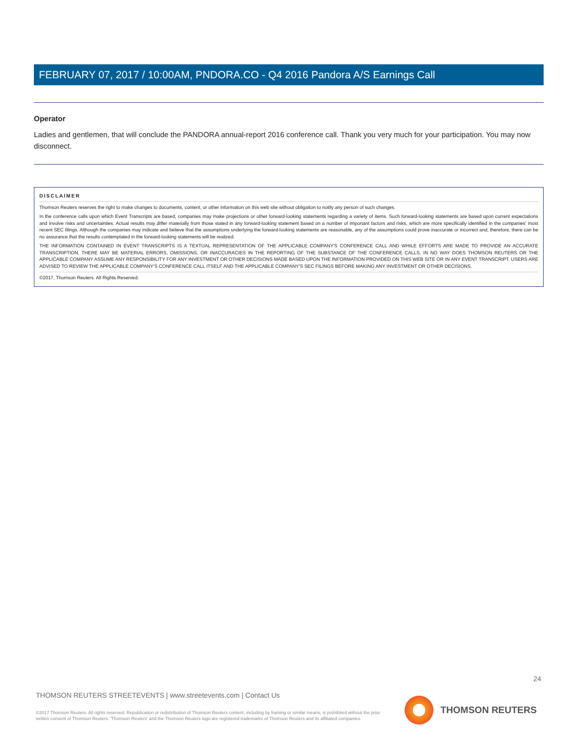FEBRUARY 07, 2017 / 10:00AM, PNDORA.CO - Q4 2016 Pandora A/S Earnings Call
Operator
Ladies and gentlemen, that will conclude the PANDORA annual-report 2016 conference call. Thank you very much for your participation. You may now disconnect.
DISCLAIMER
Thomson Reuters reserves the right to make changes to documents, content, or other information on this web site without obligation to notify any person of such changes.
In the conference calls upon which Event Transcripts are based, companies may make projections or other forward-looking statements regarding a variety of items. Such forward-looking statements are based upon current expectations and involve risks and uncertainties. Actual results may differ materially from those stated in any forward-looking statement based on a number of important factors and risks, which are more specifically identified in the companies' most recent SEC filings. Although the companies may indicate and believe that the assumptions underlying the forward-looking statements are reasonable, any of the assumptions could prove inaccurate or incorrect and, therefore, there can be no assurance that the results contemplated in the forward-looking statements will be realized.
THE INFORMATION CONTAINED IN EVENT TRANSCRIPTS IS A TEXTUAL REPRESENTATION OF THE APPLICABLE COMPANY'S CONFERENCE CALL AND WHILE EFFORTS ARE MADE TO PROVIDE AN ACCURATE TRANSCRIPTION, THERE MAY BE MATERIAL ERRORS, OMISSIONS, OR INACCURACIES IN THE REPORTING OF THE SUBSTANCE OF THE CONFERENCE CALLS. IN NO WAY DOES THOMSON REUTERS OR THE APPLICABLE COMPANY ASSUME ANY RESPONSIBILITY FOR ANY INVESTMENT OR OTHER DECISIONS MADE BASED UPON THE INFORMATION PROVIDED ON THIS WEB SITE OR IN ANY EVENT TRANSCRIPT. USERS ARE ADVISED TO REVIEW THE APPLICABLE COMPANY'S CONFERENCE CALL ITSELF AND THE APPLICABLE COMPANY'S SEC FILINGS BEFORE MAKING ANY INVESTMENT OR OTHER DECISIONS.
©2017, Thomson Reuters. All Rights Reserved.
24
THOMSON REUTERS STREETEVENTS | www.streetevents.com | Contact Us
©2017 Thomson Reuters. All rights reserved. Republication or redistribution of Thomson Reuters content, including by framing or similar means, is prohibited without the prior written consent of Thomson Reuters. 'Thomson Reuters' and the Thomson Reuters logo are registered trademarks of Thomson Reuters and its affiliated companies.
THOMSON REUTERS